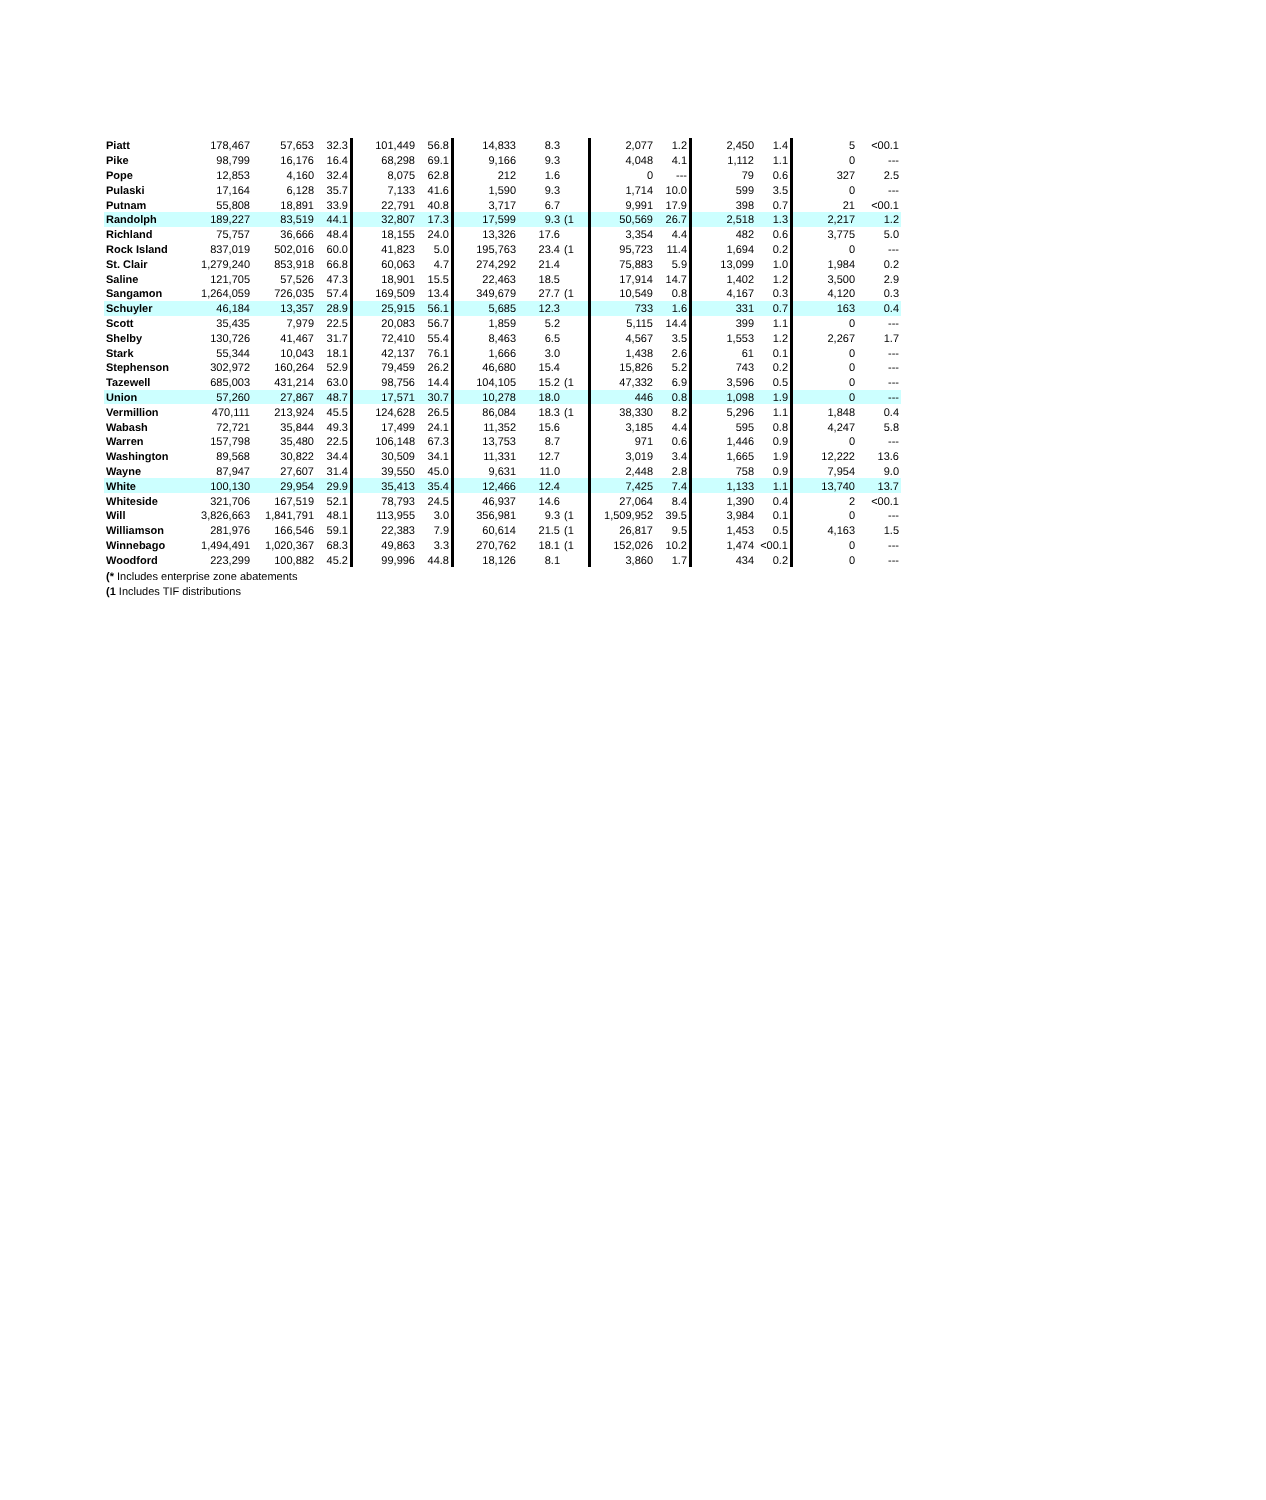| Piatt | 178,467 | 57,653 | 32.3 | 101,449 | 56.8 | 14,833 | 8.3 | | 2,077 | 1.2 | 2,450 | 1.4 | 5 | <00.1 |
| Pike | 98,799 | 16,176 | 16.4 | 68,298 | 69.1 | 9,166 | 9.3 | | 4,048 | 4.1 | 1,112 | 1.1 | 0 | --- |
| Pope | 12,853 | 4,160 | 32.4 | 8,075 | 62.8 | 212 | 1.6 | | 0 | --- | 79 | 0.6 | 327 | 2.5 |
| Pulaski | 17,164 | 6,128 | 35.7 | 7,133 | 41.6 | 1,590 | 9.3 | | 1,714 | 10.0 | 599 | 3.5 | 0 | --- |
| Putnam | 55,808 | 18,891 | 33.9 | 22,791 | 40.8 | 3,717 | 6.7 | | 9,991 | 17.9 | 398 | 0.7 | 21 | <00.1 |
| Randolph | 189,227 | 83,519 | 44.1 | 32,807 | 17.3 | 17,599 | 9.3 | (1 | 50,569 | 26.7 | 2,518 | 1.3 | 2,217 | 1.2 |
| Richland | 75,757 | 36,666 | 48.4 | 18,155 | 24.0 | 13,326 | 17.6 | | 3,354 | 4.4 | 482 | 0.6 | 3,775 | 5.0 |
| Rock Island | 837,019 | 502,016 | 60.0 | 41,823 | 5.0 | 195,763 | 23.4 | (1 | 95,723 | 11.4 | 1,694 | 0.2 | 0 | --- |
| St. Clair | 1,279,240 | 853,918 | 66.8 | 60,063 | 4.7 | 274,292 | 21.4 | | 75,883 | 5.9 | 13,099 | 1.0 | 1,984 | 0.2 |
| Saline | 121,705 | 57,526 | 47.3 | 18,901 | 15.5 | 22,463 | 18.5 | | 17,914 | 14.7 | 1,402 | 1.2 | 3,500 | 2.9 |
| Sangamon | 1,264,059 | 726,035 | 57.4 | 169,509 | 13.4 | 349,679 | 27.7 | (1 | 10,549 | 0.8 | 4,167 | 0.3 | 4,120 | 0.3 |
| Schuyler | 46,184 | 13,357 | 28.9 | 25,915 | 56.1 | 5,685 | 12.3 | | 733 | 1.6 | 331 | 0.7 | 163 | 0.4 |
| Scott | 35,435 | 7,979 | 22.5 | 20,083 | 56.7 | 1,859 | 5.2 | | 5,115 | 14.4 | 399 | 1.1 | 0 | --- |
| Shelby | 130,726 | 41,467 | 31.7 | 72,410 | 55.4 | 8,463 | 6.5 | | 4,567 | 3.5 | 1,553 | 1.2 | 2,267 | 1.7 |
| Stark | 55,344 | 10,043 | 18.1 | 42,137 | 76.1 | 1,666 | 3.0 | | 1,438 | 2.6 | 61 | 0.1 | 0 | --- |
| Stephenson | 302,972 | 160,264 | 52.9 | 79,459 | 26.2 | 46,680 | 15.4 | | 15,826 | 5.2 | 743 | 0.2 | 0 | --- |
| Tazewell | 685,003 | 431,214 | 63.0 | 98,756 | 14.4 | 104,105 | 15.2 | (1 | 47,332 | 6.9 | 3,596 | 0.5 | 0 | --- |
| Union | 57,260 | 27,867 | 48.7 | 17,571 | 30.7 | 10,278 | 18.0 | | 446 | 0.8 | 1,098 | 1.9 | 0 | --- |
| Vermillion | 470,111 | 213,924 | 45.5 | 124,628 | 26.5 | 86,084 | 18.3 | (1 | 38,330 | 8.2 | 5,296 | 1.1 | 1,848 | 0.4 |
| Wabash | 72,721 | 35,844 | 49.3 | 17,499 | 24.1 | 11,352 | 15.6 | | 3,185 | 4.4 | 595 | 0.8 | 4,247 | 5.8 |
| Warren | 157,798 | 35,480 | 22.5 | 106,148 | 67.3 | 13,753 | 8.7 | | 971 | 0.6 | 1,446 | 0.9 | 0 | --- |
| Washington | 89,568 | 30,822 | 34.4 | 30,509 | 34.1 | 11,331 | 12.7 | | 3,019 | 3.4 | 1,665 | 1.9 | 12,222 | 13.6 |
| Wayne | 87,947 | 27,607 | 31.4 | 39,550 | 45.0 | 9,631 | 11.0 | | 2,448 | 2.8 | 758 | 0.9 | 7,954 | 9.0 |
| White | 100,130 | 29,954 | 29.9 | 35,413 | 35.4 | 12,466 | 12.4 | | 7,425 | 7.4 | 1,133 | 1.1 | 13,740 | 13.7 |
| Whiteside | 321,706 | 167,519 | 52.1 | 78,793 | 24.5 | 46,937 | 14.6 | | 27,064 | 8.4 | 1,390 | 0.4 | 2 | <00.1 |
| Will | 3,826,663 | 1,841,791 | 48.1 | 113,955 | 3.0 | 356,981 | 9.3 | (1 | 1,509,952 | 39.5 | 3,984 | 0.1 | 0 | --- |
| Williamson | 281,976 | 166,546 | 59.1 | 22,383 | 7.9 | 60,614 | 21.5 | (1 | 26,817 | 9.5 | 1,453 | 0.5 | 4,163 | 1.5 |
| Winnebago | 1,494,491 | 1,020,367 | 68.3 | 49,863 | 3.3 | 270,762 | 18.1 | (1 | 152,026 | 10.2 | 1,474 | <00.1 | 0 | --- |
| Woodford | 223,299 | 100,882 | 45.2 | 99,996 | 44.8 | 18,126 | 8.1 | | 3,860 | 1.7 | 434 | 0.2 | 0 | --- |
(* Includes enterprise zone abatements
(1 Includes TIF distributions